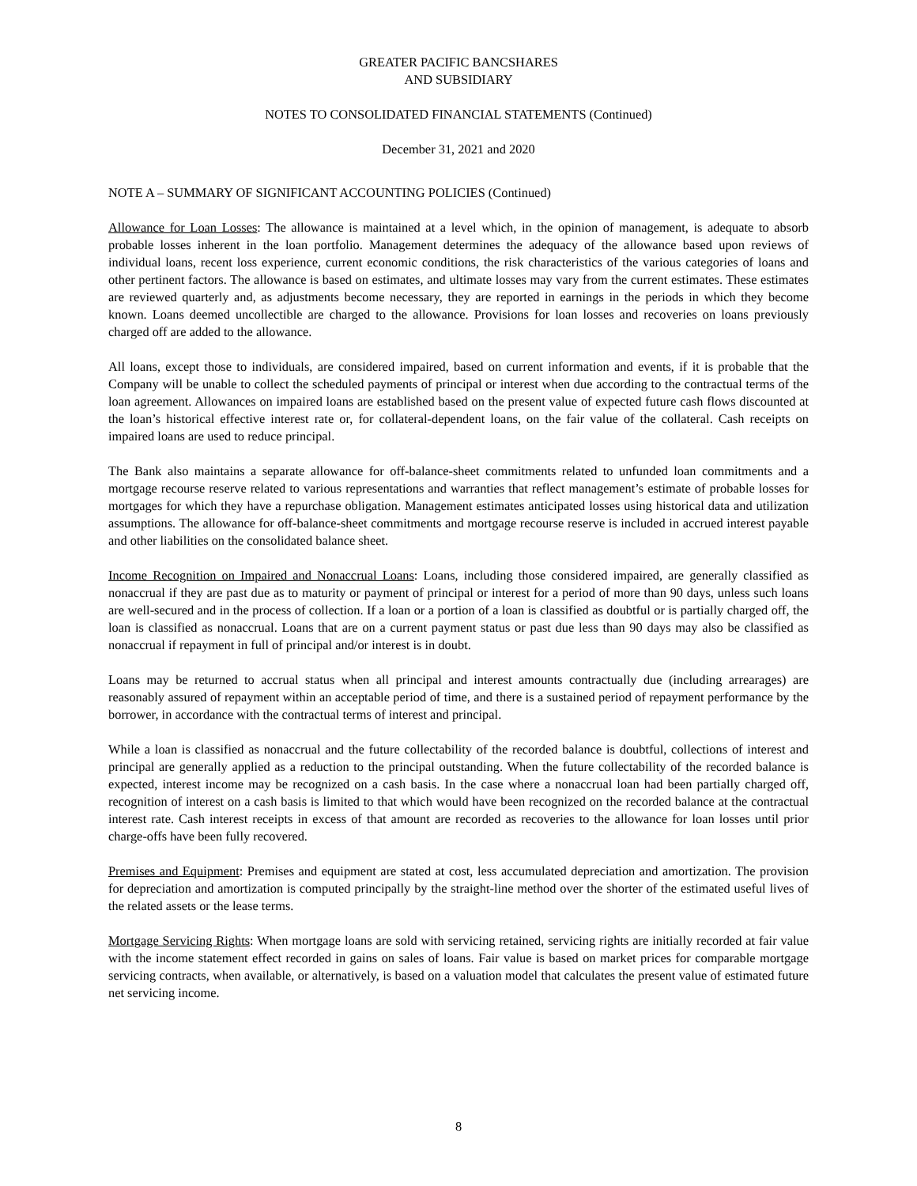GREATER PACIFIC BANCSHARES
AND SUBSIDIARY
NOTES TO CONSOLIDATED FINANCIAL STATEMENTS (Continued)
December 31, 2021 and 2020
NOTE A – SUMMARY OF SIGNIFICANT ACCOUNTING POLICIES (Continued)
Allowance for Loan Losses: The allowance is maintained at a level which, in the opinion of management, is adequate to absorb probable losses inherent in the loan portfolio. Management determines the adequacy of the allowance based upon reviews of individual loans, recent loss experience, current economic conditions, the risk characteristics of the various categories of loans and other pertinent factors. The allowance is based on estimates, and ultimate losses may vary from the current estimates. These estimates are reviewed quarterly and, as adjustments become necessary, they are reported in earnings in the periods in which they become known. Loans deemed uncollectible are charged to the allowance. Provisions for loan losses and recoveries on loans previously charged off are added to the allowance.
All loans, except those to individuals, are considered impaired, based on current information and events, if it is probable that the Company will be unable to collect the scheduled payments of principal or interest when due according to the contractual terms of the loan agreement. Allowances on impaired loans are established based on the present value of expected future cash flows discounted at the loan’s historical effective interest rate or, for collateral-dependent loans, on the fair value of the collateral. Cash receipts on impaired loans are used to reduce principal.
The Bank also maintains a separate allowance for off-balance-sheet commitments related to unfunded loan commitments and a mortgage recourse reserve related to various representations and warranties that reflect management’s estimate of probable losses for mortgages for which they have a repurchase obligation. Management estimates anticipated losses using historical data and utilization assumptions. The allowance for off-balance-sheet commitments and mortgage recourse reserve is included in accrued interest payable and other liabilities on the consolidated balance sheet.
Income Recognition on Impaired and Nonaccrual Loans: Loans, including those considered impaired, are generally classified as nonaccrual if they are past due as to maturity or payment of principal or interest for a period of more than 90 days, unless such loans are well-secured and in the process of collection. If a loan or a portion of a loan is classified as doubtful or is partially charged off, the loan is classified as nonaccrual. Loans that are on a current payment status or past due less than 90 days may also be classified as nonaccrual if repayment in full of principal and/or interest is in doubt.
Loans may be returned to accrual status when all principal and interest amounts contractually due (including arrearages) are reasonably assured of repayment within an acceptable period of time, and there is a sustained period of repayment performance by the borrower, in accordance with the contractual terms of interest and principal.
While a loan is classified as nonaccrual and the future collectability of the recorded balance is doubtful, collections of interest and principal are generally applied as a reduction to the principal outstanding. When the future collectability of the recorded balance is expected, interest income may be recognized on a cash basis. In the case where a nonaccrual loan had been partially charged off, recognition of interest on a cash basis is limited to that which would have been recognized on the recorded balance at the contractual interest rate. Cash interest receipts in excess of that amount are recorded as recoveries to the allowance for loan losses until prior charge-offs have been fully recovered.
Premises and Equipment: Premises and equipment are stated at cost, less accumulated depreciation and amortization. The provision for depreciation and amortization is computed principally by the straight-line method over the shorter of the estimated useful lives of the related assets or the lease terms.
Mortgage Servicing Rights: When mortgage loans are sold with servicing retained, servicing rights are initially recorded at fair value with the income statement effect recorded in gains on sales of loans. Fair value is based on market prices for comparable mortgage servicing contracts, when available, or alternatively, is based on a valuation model that calculates the present value of estimated future net servicing income.
8